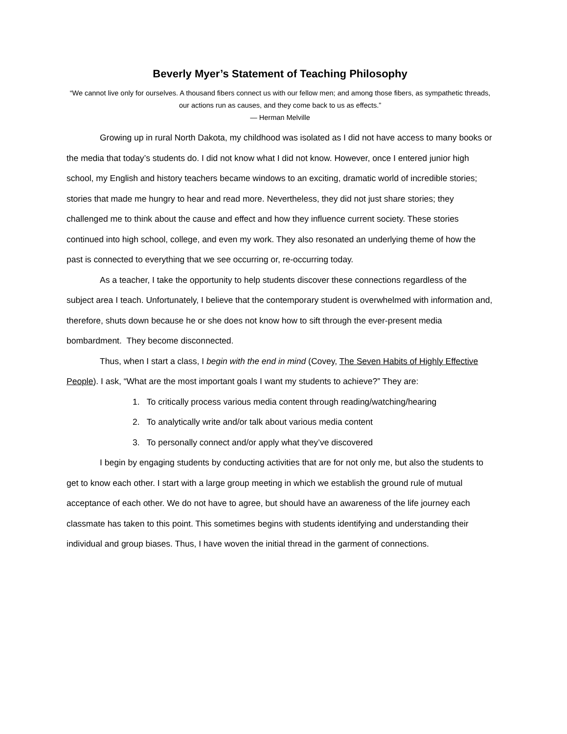Beverly Myer’s Statement of Teaching Philosophy
“We cannot live only for ourselves. A thousand fibers connect us with our fellow men; and among those fibers, as sympathetic threads, our actions run as causes, and they come back to us as effects.”
― Herman Melville
Growing up in rural North Dakota, my childhood was isolated as I did not have access to many books or the media that today’s students do. I did not know what I did not know. However, once I entered junior high school, my English and history teachers became windows to an exciting, dramatic world of incredible stories; stories that made me hungry to hear and read more. Nevertheless, they did not just share stories; they challenged me to think about the cause and effect and how they influence current society. These stories continued into high school, college, and even my work. They also resonated an underlying theme of how the past is connected to everything that we see occurring or, re-occurring today.
As a teacher, I take the opportunity to help students discover these connections regardless of the subject area I teach. Unfortunately, I believe that the contemporary student is overwhelmed with information and, therefore, shuts down because he or she does not know how to sift through the ever-present media bombardment. They become disconnected.
Thus, when I start a class, I begin with the end in mind (Covey, The Seven Habits of Highly Effective People). I ask, “What are the most important goals I want my students to achieve?” They are:
1. To critically process various media content through reading/watching/hearing
2. To analytically write and/or talk about various media content
3. To personally connect and/or apply what they’ve discovered
I begin by engaging students by conducting activities that are for not only me, but also the students to get to know each other. I start with a large group meeting in which we establish the ground rule of mutual acceptance of each other. We do not have to agree, but should have an awareness of the life journey each classmate has taken to this point. This sometimes begins with students identifying and understanding their individual and group biases. Thus, I have woven the initial thread in the garment of connections.